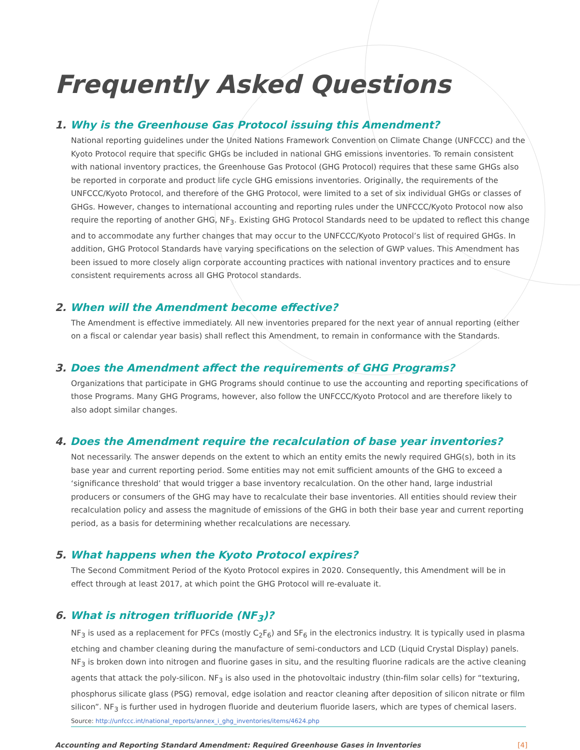Frequently Asked Questions
1. Why is the Greenhouse Gas Protocol issuing this Amendment?
National reporting guidelines under the United Nations Framework Convention on Climate Change (UNFCCC) and the Kyoto Protocol require that specific GHGs be included in national GHG emissions inventories. To remain consistent with national inventory practices, the Greenhouse Gas Protocol (GHG Protocol) requires that these same GHGs also be reported in corporate and product life cycle GHG emissions inventories. Originally, the requirements of the UNFCCC/Kyoto Protocol, and therefore of the GHG Protocol, were limited to a set of six individual GHGs or classes of GHGs. However, changes to international accounting and reporting rules under the UNFCCC/Kyoto Protocol now also require the reporting of another GHG, NF<sub>3</sub>. Existing GHG Protocol Standards need to be updated to reflect this change and to accommodate any further changes that may occur to the UNFCCC/Kyoto Protocol’s list of required GHGs. In addition, GHG Protocol Standards have varying specifications on the selection of GWP values. This Amendment has been issued to more closely align corporate accounting practices with national inventory practices and to ensure consistent requirements across all GHG Protocol standards.
2. When will the Amendment become effective?
The Amendment is effective immediately. All new inventories prepared for the next year of annual reporting (either on a fiscal or calendar year basis) shall reflect this Amendment, to remain in conformance with the Standards.
3. Does the Amendment affect the requirements of GHG Programs?
Organizations that participate in GHG Programs should continue to use the accounting and reporting specifications of those Programs. Many GHG Programs, however, also follow the UNFCCC/Kyoto Protocol and are therefore likely to also adopt similar changes.
4. Does the Amendment require the recalculation of base year inventories?
Not necessarily. The answer depends on the extent to which an entity emits the newly required GHG(s), both in its base year and current reporting period. Some entities may not emit sufficient amounts of the GHG to exceed a ‘significance threshold’ that would trigger a base inventory recalculation. On the other hand, large industrial producers or consumers of the GHG may have to recalculate their base inventories. All entities should review their recalculation policy and assess the magnitude of emissions of the GHG in both their base year and current reporting period, as a basis for determining whether recalculations are necessary.
5. What happens when the Kyoto Protocol expires?
The Second Commitment Period of the Kyoto Protocol expires in 2020. Consequently, this Amendment will be in effect through at least 2017, at which point the GHG Protocol will re-evaluate it.
6. What is nitrogen trifluoride (NF<sub>3</sub>)?
NF<sub>3</sub> is used as a replacement for PFCs (mostly C<sub>2</sub>F<sub>6</sub>) and SF<sub>6</sub> in the electronics industry. It is typically used in plasma etching and chamber cleaning during the manufacture of semi-conductors and LCD (Liquid Crystal Display) panels. NF<sub>3</sub> is broken down into nitrogen and fluorine gases in situ, and the resulting fluorine radicals are the active cleaning agents that attack the poly-silicon. NF<sub>3</sub> is also used in the photovoltaic industry (thin-film solar cells) for “texturing, phosphorus silicate glass (PSG) removal, edge isolation and reactor cleaning after deposition of silicon nitrate or film silicon”. NF<sub>3</sub> is further used in hydrogen fluoride and deuterium fluoride lasers, which are types of chemical lasers.
Source: http://unfccc.int/national_reports/annex_i_ghg_inventories/items/4624.php
Accounting and Reporting Standard Amendment: Required Greenhouse Gases in Inventories [4]